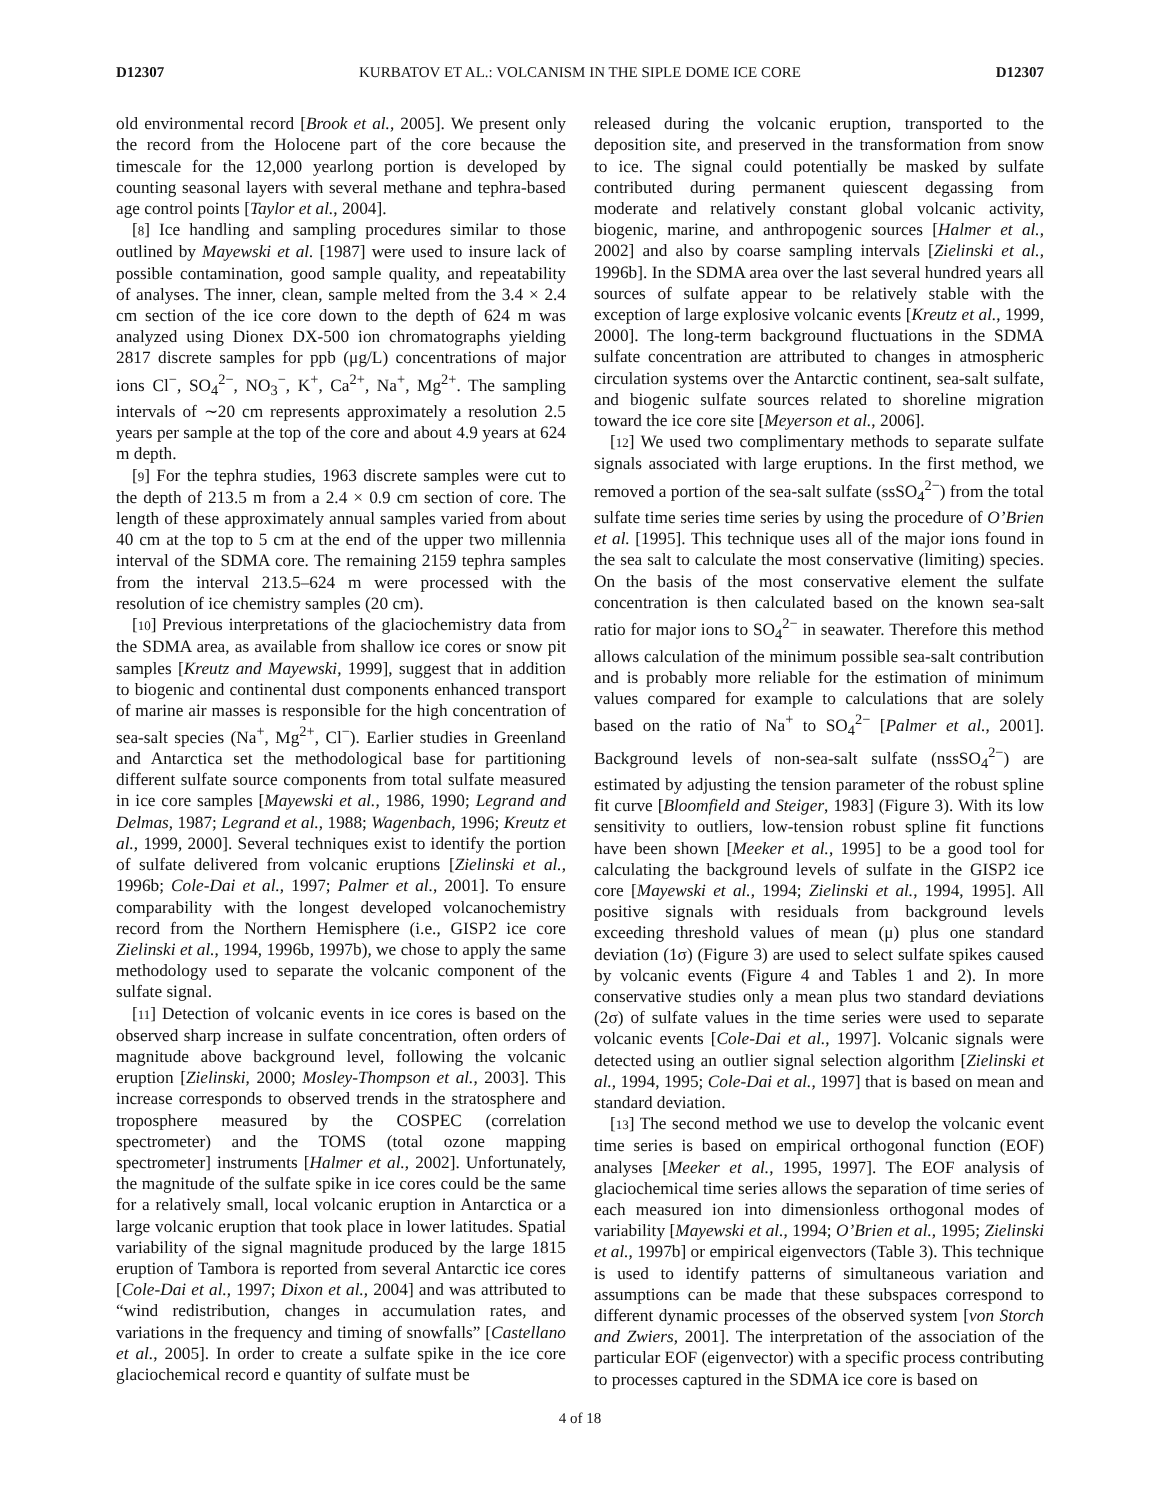D12307 KURBATOV ET AL.: VOLCANISM IN THE SIPLE DOME ICE CORE D12307
old environmental record [Brook et al., 2005]. We present only the record from the Holocene part of the core because the timescale for the 12,000 yearlong portion is developed by counting seasonal layers with several methane and tephra-based age control points [Taylor et al., 2004].
[8] Ice handling and sampling procedures similar to those outlined by Mayewski et al. [1987] were used to insure lack of possible contamination, good sample quality, and repeatability of analyses. The inner, clean, sample melted from the 3.4 × 2.4 cm section of the ice core down to the depth of 624 m was analyzed using Dionex DX-500 ion chromatographs yielding 2817 discrete samples for ppb (μg/L) concentrations of major ions Cl<sup>−</sup>, SO<sub>4</sub><sup>2−</sup>, NO<sub>3</sub><sup>−</sup>, K<sup>+</sup>, Ca<sup>2+</sup>, Na<sup>+</sup>, Mg<sup>2+</sup>. The sampling intervals of ∼20 cm represents approximately a resolution 2.5 years per sample at the top of the core and about 4.9 years at 624 m depth.
[9] For the tephra studies, 1963 discrete samples were cut to the depth of 213.5 m from a 2.4 × 0.9 cm section of core. The length of these approximately annual samples varied from about 40 cm at the top to 5 cm at the end of the upper two millennia interval of the SDMA core. The remaining 2159 tephra samples from the interval 213.5–624 m were processed with the resolution of ice chemistry samples (20 cm).
[10] Previous interpretations of the glaciochemistry data from the SDMA area, as available from shallow ice cores or snow pit samples [Kreutz and Mayewski, 1999], suggest that in addition to biogenic and continental dust components enhanced transport of marine air masses is responsible for the high concentration of sea-salt species (Na<sup>+</sup>, Mg<sup>2+</sup>, Cl<sup>−</sup>). Earlier studies in Greenland and Antarctica set the methodological base for partitioning different sulfate source components from total sulfate measured in ice core samples [Mayewski et al., 1986, 1990; Legrand and Delmas, 1987; Legrand et al., 1988; Wagenbach, 1996; Kreutz et al., 1999, 2000]. Several techniques exist to identify the portion of sulfate delivered from volcanic eruptions [Zielinski et al., 1996b; Cole-Dai et al., 1997; Palmer et al., 2001]. To ensure comparability with the longest developed volcanochemistry record from the Northern Hemisphere (i.e., GISP2 ice core Zielinski et al., 1994, 1996b, 1997b), we chose to apply the same methodology used to separate the volcanic component of the sulfate signal.
[11] Detection of volcanic events in ice cores is based on the observed sharp increase in sulfate concentration, often orders of magnitude above background level, following the volcanic eruption [Zielinski, 2000; Mosley-Thompson et al., 2003]. This increase corresponds to observed trends in the stratosphere and troposphere measured by the COSPEC (correlation spectrometer) and the TOMS (total ozone mapping spectrometer] instruments [Halmer et al., 2002]. Unfortunately, the magnitude of the sulfate spike in ice cores could be the same for a relatively small, local volcanic eruption in Antarctica or a large volcanic eruption that took place in lower latitudes. Spatial variability of the signal magnitude produced by the large 1815 eruption of Tambora is reported from several Antarctic ice cores [Cole-Dai et al., 1997; Dixon et al., 2004] and was attributed to “wind redistribution, changes in accumulation rates, and variations in the frequency and timing of snowfalls” [Castellano et al., 2005]. In order to create a sulfate spike in the ice core glaciochemical record e quantity of sulfate must be
released during the volcanic eruption, transported to the deposition site, and preserved in the transformation from snow to ice. The signal could potentially be masked by sulfate contributed during permanent quiescent degassing from moderate and relatively constant global volcanic activity, biogenic, marine, and anthropogenic sources [Halmer et al., 2002] and also by coarse sampling intervals [Zielinski et al., 1996b]. In the SDMA area over the last several hundred years all sources of sulfate appear to be relatively stable with the exception of large explosive volcanic events [Kreutz et al., 1999, 2000]. The long-term background fluctuations in the SDMA sulfate concentration are attributed to changes in atmospheric circulation systems over the Antarctic continent, sea-salt sulfate, and biogenic sulfate sources related to shoreline migration toward the ice core site [Meyerson et al., 2006].
[12] We used two complimentary methods to separate sulfate signals associated with large eruptions. In the first method, we removed a portion of the sea-salt sulfate (ssSO<sub>4</sub><sup>2−</sup>) from the total sulfate time series time series by using the procedure of O’Brien et al. [1995]. This technique uses all of the major ions found in the sea salt to calculate the most conservative (limiting) species. On the basis of the most conservative element the sulfate concentration is then calculated based on the known sea-salt ratio for major ions to SO<sub>4</sub><sup>2−</sup> in seawater. Therefore this method allows calculation of the minimum possible sea-salt contribution and is probably more reliable for the estimation of minimum values compared for example to calculations that are solely based on the ratio of Na<sup>+</sup> to SO<sub>4</sub><sup>2−</sup> [Palmer et al., 2001]. Background levels of non-sea-salt sulfate (nssSO<sub>4</sub><sup>2−</sup>) are estimated by adjusting the tension parameter of the robust spline fit curve [Bloomfield and Steiger, 1983] (Figure 3). With its low sensitivity to outliers, low-tension robust spline fit functions have been shown [Meeker et al., 1995] to be a good tool for calculating the background levels of sulfate in the GISP2 ice core [Mayewski et al., 1994; Zielinski et al., 1994, 1995]. All positive signals with residuals from background levels exceeding threshold values of mean (μ) plus one standard deviation (1σ) (Figure 3) are used to select sulfate spikes caused by volcanic events (Figure 4 and Tables 1 and 2). In more conservative studies only a mean plus two standard deviations (2σ) of sulfate values in the time series were used to separate volcanic events [Cole-Dai et al., 1997]. Volcanic signals were detected using an outlier signal selection algorithm [Zielinski et al., 1994, 1995; Cole-Dai et al., 1997] that is based on mean and standard deviation.
[13] The second method we use to develop the volcanic event time series is based on empirical orthogonal function (EOF) analyses [Meeker et al., 1995, 1997]. The EOF analysis of glaciochemical time series allows the separation of time series of each measured ion into dimensionless orthogonal modes of variability [Mayewski et al., 1994; O’Brien et al., 1995; Zielinski et al., 1997b] or empirical eigenvectors (Table 3). This technique is used to identify patterns of simultaneous variation and assumptions can be made that these subspaces correspond to different dynamic processes of the observed system [von Storch and Zwiers, 2001]. The interpretation of the association of the particular EOF (eigenvector) with a specific process contributing to processes captured in the SDMA ice core is based on
4 of 18